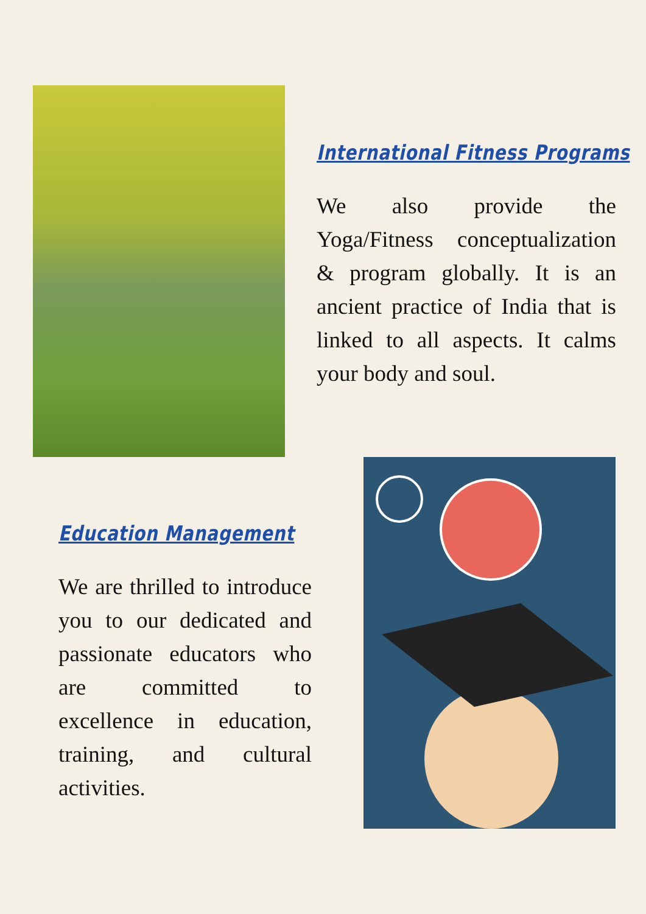International Fitness Programs
We also provide the Yoga/Fitness conceptualization & program globally. It is an ancient practice of India that is linked to all aspects. It calms your body and soul.
Education Management
We are thrilled to introduce you to our dedicated and passionate educators who are committed to excellence in education, training, and cultural activities.